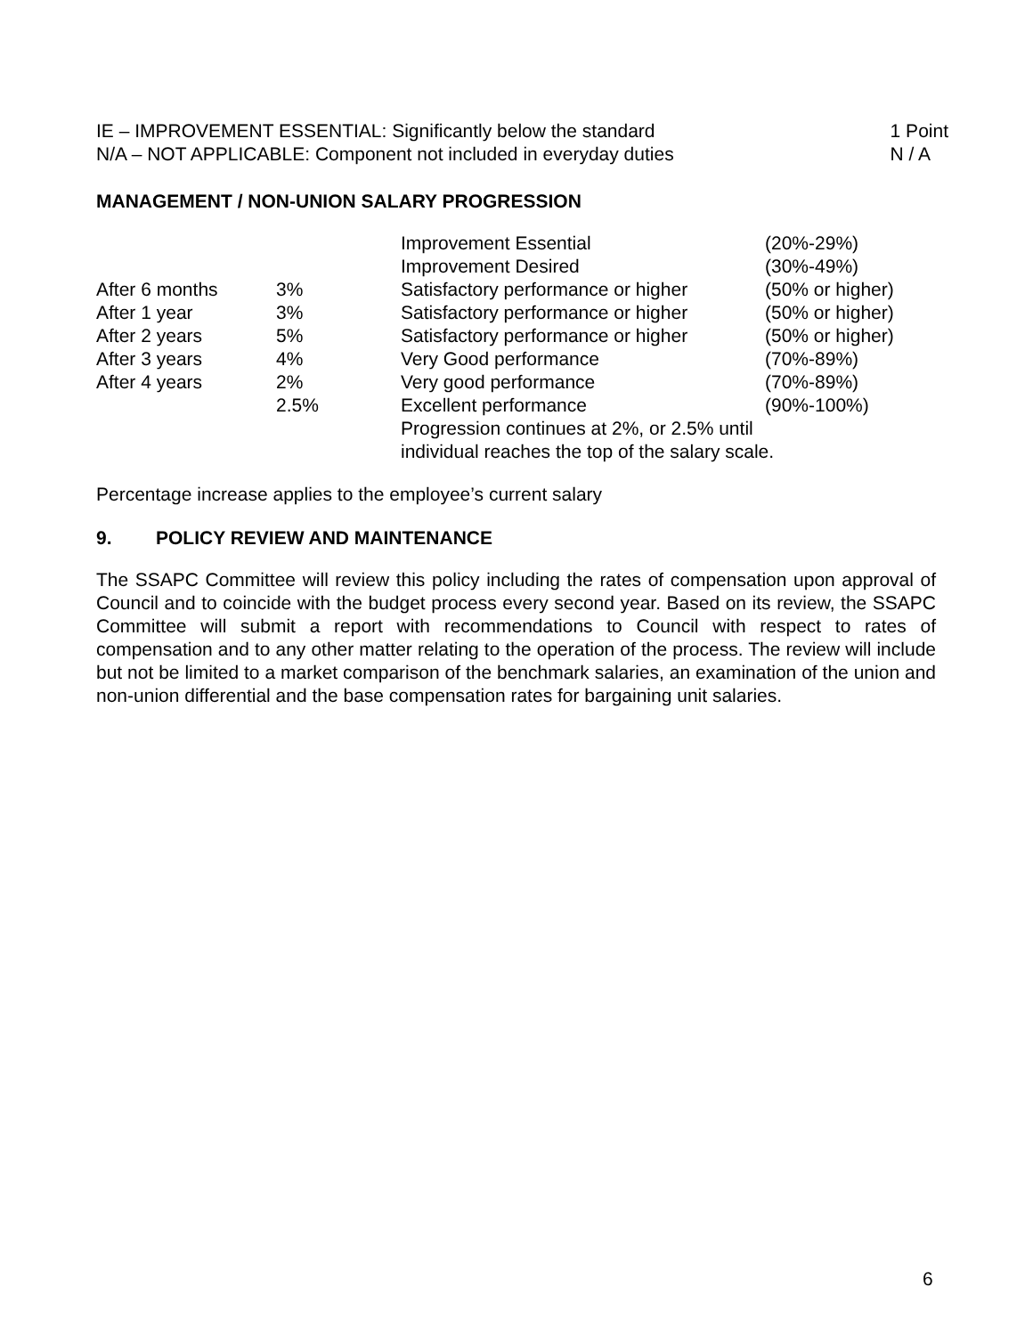IE – IMPROVEMENT ESSENTIAL: Significantly below the standard 1 Point
N/A – NOT APPLICABLE: Component not included in everyday duties N / A
MANAGEMENT / NON-UNION SALARY PROGRESSION
| | | Improvement Essential | (20%-29%) |
| | | Improvement Desired | (30%-49%) |
| After 6 months | 3% | Satisfactory performance or higher | (50% or higher) |
| After 1 year | 3% | Satisfactory performance or higher | (50% or higher) |
| After 2 years | 5% | Satisfactory performance or higher | (50% or higher) |
| After 3 years | 4% | Very Good performance | (70%-89%) |
| After 4 years | 2% | Very good performance | (70%-89%) |
| | 2.5% | Excellent performance | (90%-100%) |
| | | Progression continues at 2%, or 2.5% until individual reaches the top of the salary scale. | |
Percentage increase applies to the employee’s current salary
9. POLICY REVIEW AND MAINTENANCE
The SSAPC Committee will review this policy including the rates of compensation upon approval of Council and to coincide with the budget process every second year. Based on its review, the SSAPC Committee will submit a report with recommendations to Council with respect to rates of compensation and to any other matter relating to the operation of the process. The review will include but not be limited to a market comparison of the benchmark salaries, an examination of the union and non-union differential and the base compensation rates for bargaining unit salaries.
6